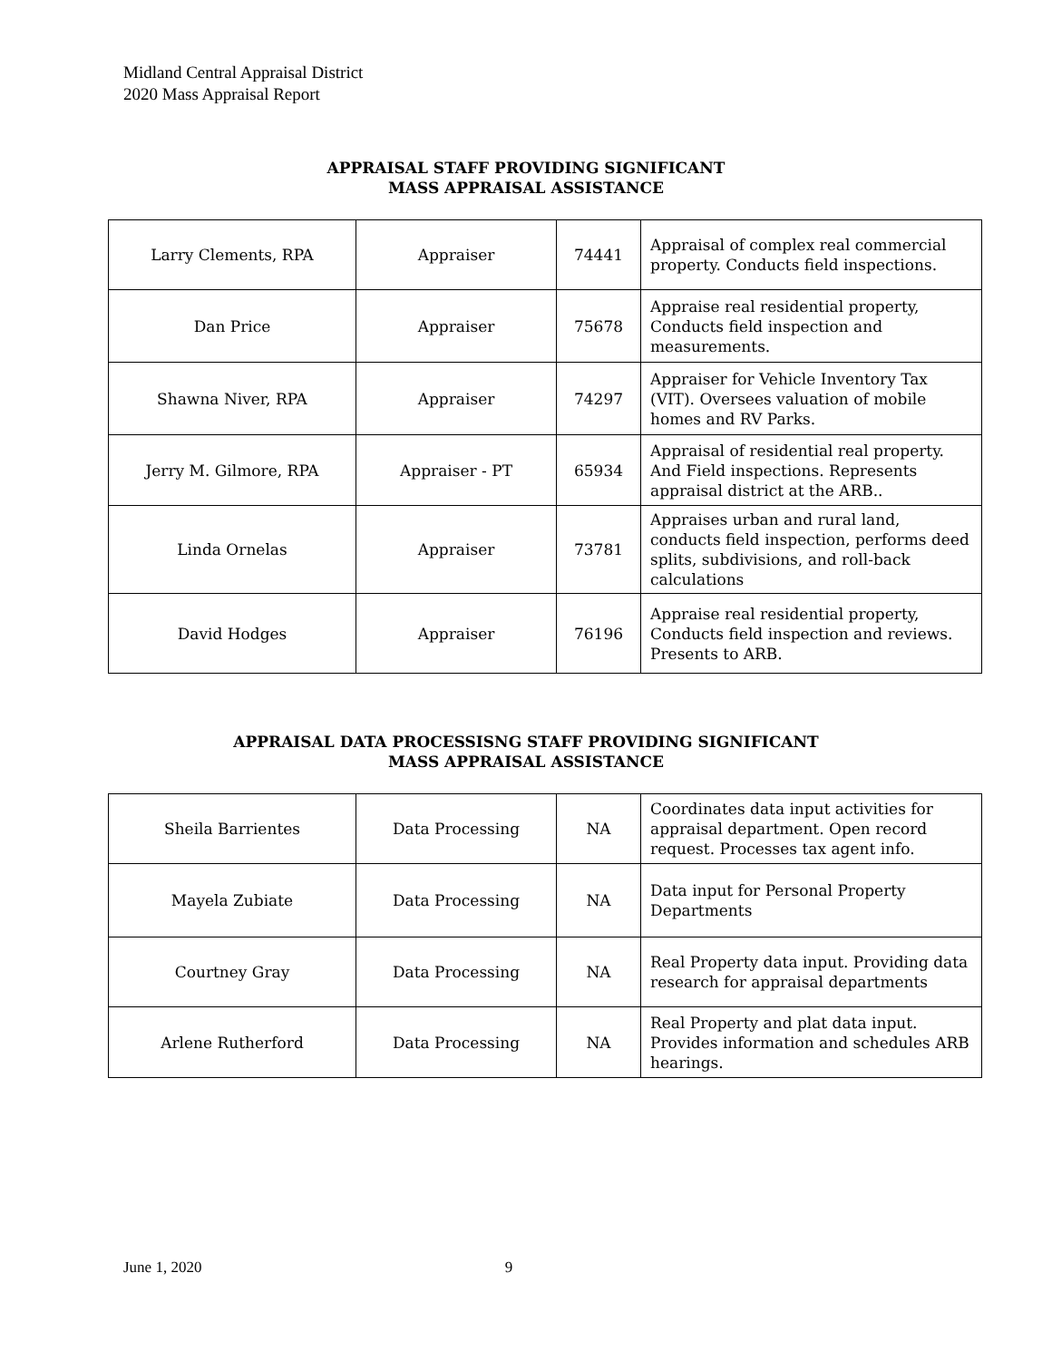Midland Central Appraisal District
2020 Mass Appraisal Report
APPRAISAL STAFF PROVIDING SIGNIFICANT
MASS APPRAISAL ASSISTANCE
| Larry Clements, RPA | Appraiser | 74441 | Appraisal of complex real commercial property. Conducts field inspections. |
| Dan Price | Appraiser | 75678 | Appraise real residential property, Conducts field inspection and measurements. |
| Shawna Niver, RPA | Appraiser | 74297 | Appraiser for Vehicle Inventory Tax (VIT). Oversees valuation of mobile homes and RV Parks. |
| Jerry M. Gilmore, RPA | Appraiser - PT | 65934 | Appraisal of residential real property. And Field inspections. Represents appraisal district at the ARB.. |
| Linda Ornelas | Appraiser | 73781 | Appraises urban and rural land, conducts field inspection, performs deed splits, subdivisions, and roll-back calculations |
| David Hodges | Appraiser | 76196 | Appraise real residential property, Conducts field inspection and reviews. Presents to ARB. |
APPRAISAL DATA PROCESSISNG STAFF PROVIDING SIGNIFICANT
MASS APPRAISAL ASSISTANCE
| Sheila Barrientes | Data Processing | NA | Coordinates data input activities for appraisal department. Open record request. Processes tax agent info. |
| Mayela Zubiate | Data Processing | NA | Data input for Personal Property Departments |
| Courtney Gray | Data Processing | NA | Real Property data input. Providing data research for appraisal departments |
| Arlene Rutherford | Data Processing | NA | Real Property and plat data input. Provides information and schedules ARB hearings. |
June 1, 2020 9